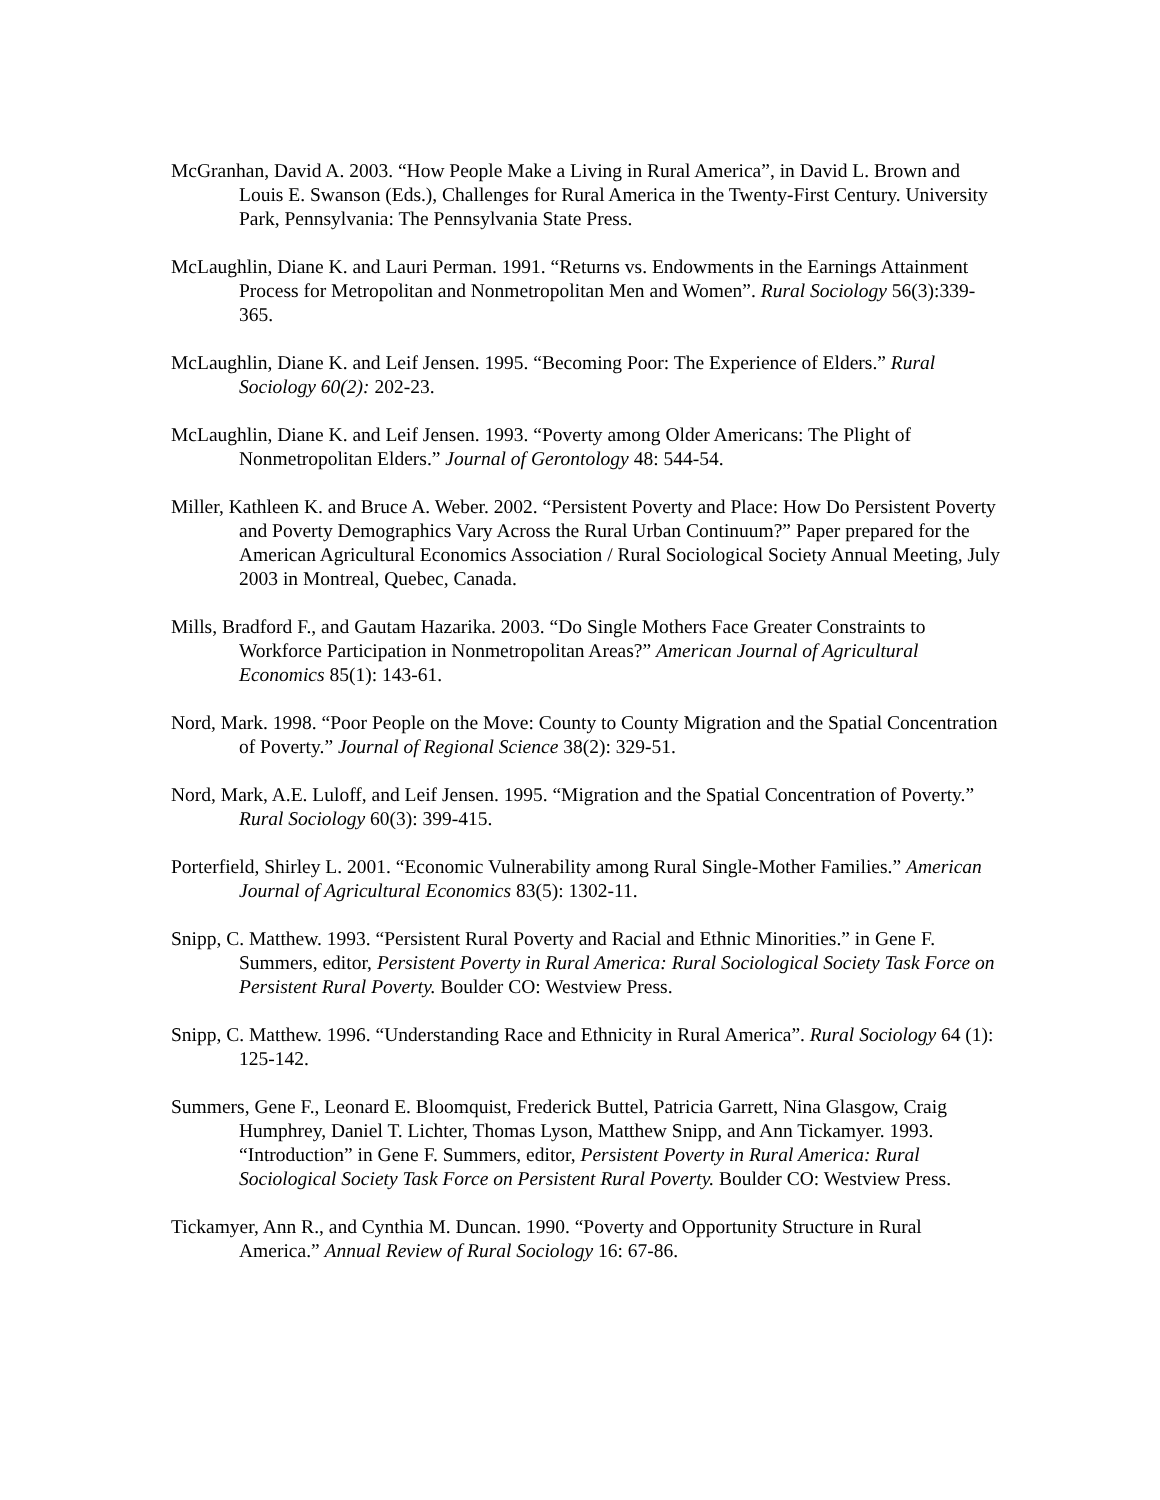McGranhan, David A. 2003. “How People Make a Living in Rural America”, in David L. Brown and Louis E. Swanson (Eds.), Challenges for Rural America in the Twenty-First Century. University Park, Pennsylvania: The Pennsylvania State Press.
McLaughlin, Diane K. and Lauri Perman. 1991. “Returns vs. Endowments in the Earnings Attainment Process for Metropolitan and Nonmetropolitan Men and Women”. Rural Sociology 56(3):339-365.
McLaughlin, Diane K. and Leif Jensen. 1995. “Becoming Poor: The Experience of Elders.” Rural Sociology 60(2): 202-23.
McLaughlin, Diane K. and Leif Jensen. 1993. “Poverty among Older Americans: The Plight of Nonmetropolitan Elders.” Journal of Gerontology 48: 544-54.
Miller, Kathleen K. and Bruce A. Weber. 2002. “Persistent Poverty and Place: How Do Persistent Poverty and Poverty Demographics Vary Across the Rural Urban Continuum?” Paper prepared for the American Agricultural Economics Association / Rural Sociological Society Annual Meeting, July 2003 in Montreal, Quebec, Canada.
Mills, Bradford F., and Gautam Hazarika. 2003. “Do Single Mothers Face Greater Constraints to Workforce Participation in Nonmetropolitan Areas?” American Journal of Agricultural Economics 85(1): 143-61.
Nord, Mark. 1998. “Poor People on the Move: County to County Migration and the Spatial Concentration of Poverty.” Journal of Regional Science 38(2): 329-51.
Nord, Mark, A.E. Luloff, and Leif Jensen. 1995. “Migration and the Spatial Concentration of Poverty.” Rural Sociology 60(3): 399-415.
Porterfield, Shirley L. 2001. “Economic Vulnerability among Rural Single-Mother Families.” American Journal of Agricultural Economics 83(5): 1302-11.
Snipp, C. Matthew. 1993. “Persistent Rural Poverty and Racial and Ethnic Minorities.” in Gene F. Summers, editor, Persistent Poverty in Rural America: Rural Sociological Society Task Force on Persistent Rural Poverty. Boulder CO: Westview Press.
Snipp, C. Matthew. 1996. “Understanding Race and Ethnicity in Rural America”. Rural Sociology 64 (1): 125-142.
Summers, Gene F., Leonard E. Bloomquist, Frederick Buttel, Patricia Garrett, Nina Glasgow, Craig Humphrey, Daniel T. Lichter, Thomas Lyson, Matthew Snipp, and Ann Tickamyer. 1993. “Introduction” in Gene F. Summers, editor, Persistent Poverty in Rural America: Rural Sociological Society Task Force on Persistent Rural Poverty. Boulder CO: Westview Press.
Tickamyer, Ann R., and Cynthia M. Duncan. 1990. “Poverty and Opportunity Structure in Rural America.” Annual Review of Rural Sociology 16: 67-86.